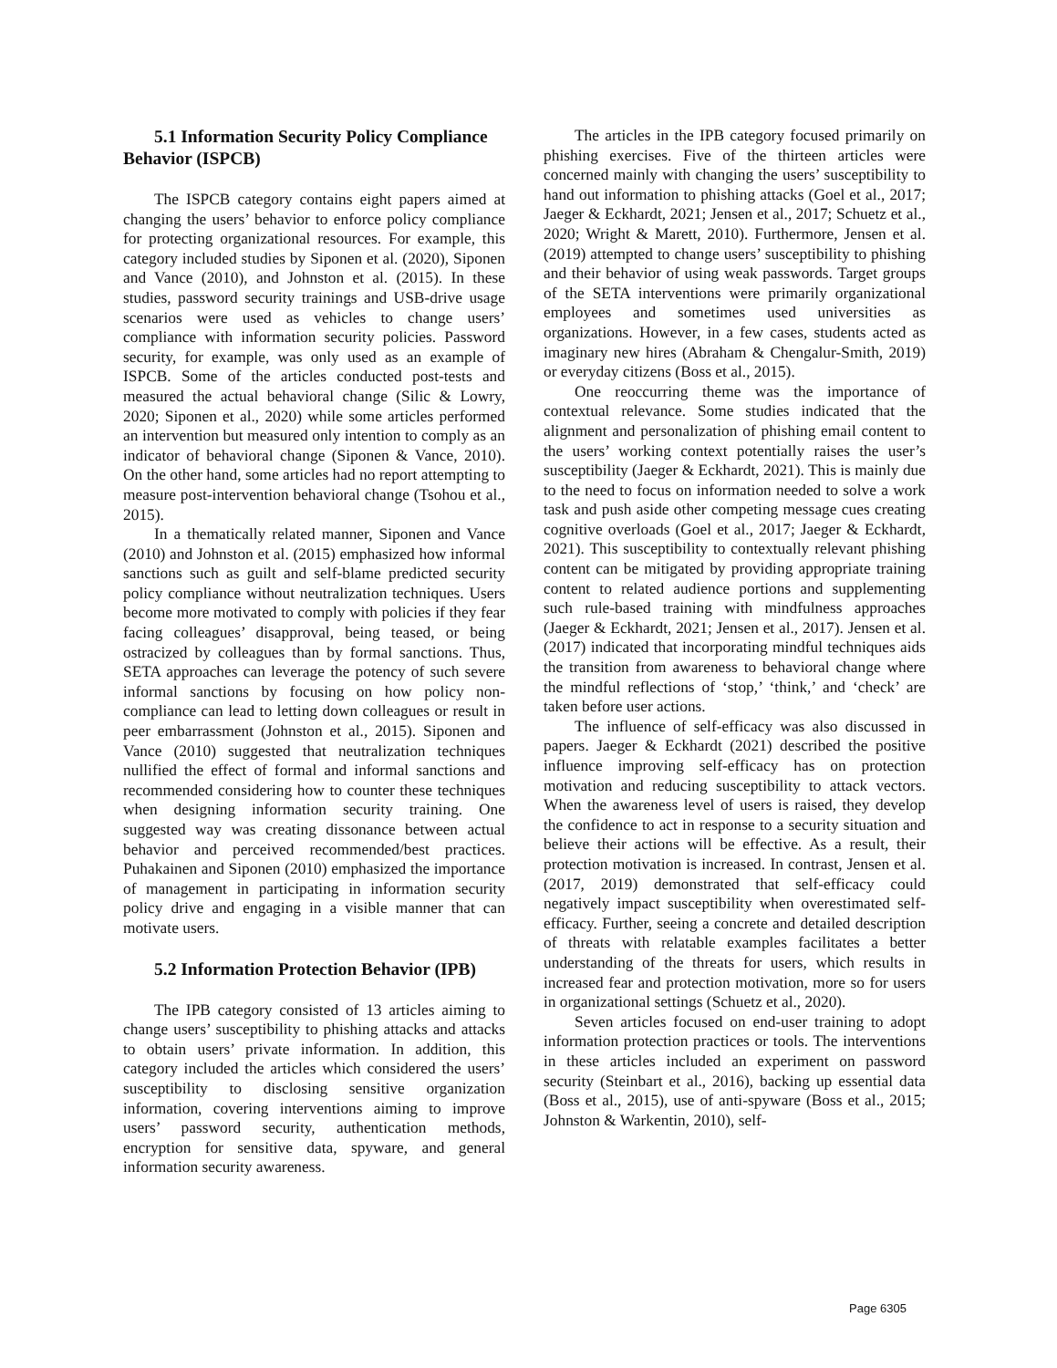5.1 Information Security Policy Compliance Behavior (ISPCB)
The ISPCB category contains eight papers aimed at changing the users’ behavior to enforce policy compliance for protecting organizational resources. For example, this category included studies by Siponen et al. (2020), Siponen and Vance (2010), and Johnston et al. (2015). In these studies, password security trainings and USB-drive usage scenarios were used as vehicles to change users’ compliance with information security policies. Password security, for example, was only used as an example of ISPCB. Some of the articles conducted post-tests and measured the actual behavioral change (Silic & Lowry, 2020; Siponen et al., 2020) while some articles performed an intervention but measured only intention to comply as an indicator of behavioral change (Siponen & Vance, 2010). On the other hand, some articles had no report attempting to measure post-intervention behavioral change (Tsohou et al., 2015).
In a thematically related manner, Siponen and Vance (2010) and Johnston et al. (2015) emphasized how informal sanctions such as guilt and self-blame predicted security policy compliance without neutralization techniques. Users become more motivated to comply with policies if they fear facing colleagues’ disapproval, being teased, or being ostracized by colleagues than by formal sanctions. Thus, SETA approaches can leverage the potency of such severe informal sanctions by focusing on how policy non-compliance can lead to letting down colleagues or result in peer embarrassment (Johnston et al., 2015). Siponen and Vance (2010) suggested that neutralization techniques nullified the effect of formal and informal sanctions and recommended considering how to counter these techniques when designing information security training. One suggested way was creating dissonance between actual behavior and perceived recommended/best practices. Puhakainen and Siponen (2010) emphasized the importance of management in participating in information security policy drive and engaging in a visible manner that can motivate users.
5.2 Information Protection Behavior (IPB)
The IPB category consisted of 13 articles aiming to change users’ susceptibility to phishing attacks and attacks to obtain users’ private information. In addition, this category included the articles which considered the users’ susceptibility to disclosing sensitive organization information, covering interventions aiming to improve users’ password security, authentication methods, encryption for sensitive data, spyware, and general information security awareness.
The articles in the IPB category focused primarily on phishing exercises. Five of the thirteen articles were concerned mainly with changing the users’ susceptibility to hand out information to phishing attacks (Goel et al., 2017; Jaeger & Eckhardt, 2021; Jensen et al., 2017; Schuetz et al., 2020; Wright & Marett, 2010). Furthermore, Jensen et al. (2019) attempted to change users’ susceptibility to phishing and their behavior of using weak passwords. Target groups of the SETA interventions were primarily organizational employees and sometimes used universities as organizations. However, in a few cases, students acted as imaginary new hires (Abraham & Chengalur-Smith, 2019) or everyday citizens (Boss et al., 2015).
One reoccurring theme was the importance of contextual relevance. Some studies indicated that the alignment and personalization of phishing email content to the users’ working context potentially raises the user’s susceptibility (Jaeger & Eckhardt, 2021). This is mainly due to the need to focus on information needed to solve a work task and push aside other competing message cues creating cognitive overloads (Goel et al., 2017; Jaeger & Eckhardt, 2021). This susceptibility to contextually relevant phishing content can be mitigated by providing appropriate training content to related audience portions and supplementing such rule-based training with mindfulness approaches (Jaeger & Eckhardt, 2021; Jensen et al., 2017). Jensen et al. (2017) indicated that incorporating mindful techniques aids the transition from awareness to behavioral change where the mindful reflections of ‘stop,’ ‘think,’ and ‘check’ are taken before user actions.
The influence of self-efficacy was also discussed in papers. Jaeger & Eckhardt (2021) described the positive influence improving self-efficacy has on protection motivation and reducing susceptibility to attack vectors. When the awareness level of users is raised, they develop the confidence to act in response to a security situation and believe their actions will be effective. As a result, their protection motivation is increased. In contrast, Jensen et al. (2017, 2019) demonstrated that self-efficacy could negatively impact susceptibility when overestimated self-efficacy. Further, seeing a concrete and detailed description of threats with relatable examples facilitates a better understanding of the threats for users, which results in increased fear and protection motivation, more so for users in organizational settings (Schuetz et al., 2020).
Seven articles focused on end-user training to adopt information protection practices or tools. The interventions in these articles included an experiment on password security (Steinbart et al., 2016), backing up essential data (Boss et al., 2015), use of anti-spyware (Boss et al., 2015; Johnston & Warkentin, 2010), self-
Page 6305